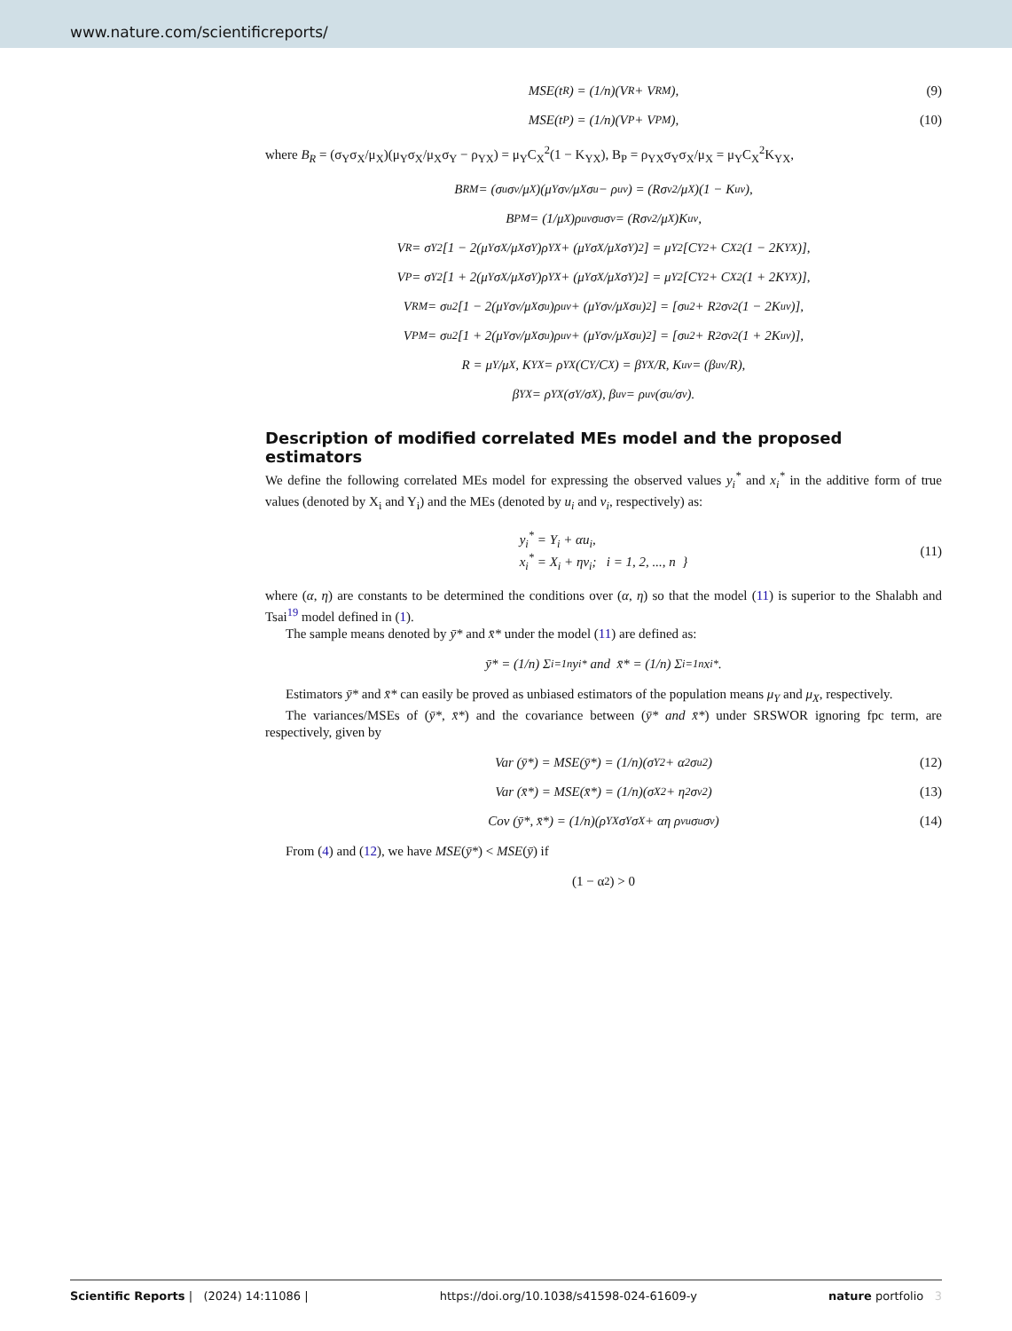www.nature.com/scientificreports/
MSE(t<sub>R</sub>) = (1/n)(V<sub>R</sub> + V<sub>RM</sub>), (9)
MSE(t<sub>P</sub>) = (1/n)(V<sub>P</sub> + V<sub>PM</sub>), (10)
where B<sub>R</sub> = (σ<sub>Y</sub>σ<sub>X</sub>/μ<sub>X</sub>)(μ<sub>Y</sub>σ<sub>X</sub>/μ<sub>X</sub>σ<sub>Y</sub> − ρ<sub>YX</sub>) = μ<sub>Y</sub>C<sub>X</sub><sup>2</sup>(1 − K<sub>YX</sub>), B<sub>P</sub> = ρ<sub>YX</sub>σ<sub>Y</sub>σ<sub>X</sub>/μ<sub>X</sub> = μ<sub>Y</sub>C<sub>X</sub><sup>2</sup>K<sub>YX</sub>,
B<sub>RM</sub> = (σ<sub>u</sub>σ<sub>v</sub>/μ<sub>X</sub>)(μ<sub>Y</sub>σ<sub>v</sub>/μ<sub>X</sub>σ<sub>u</sub> − ρ<sub>uv</sub>) = (Rσ<sub>v</sub><sup>2</sup>/μ<sub>X</sub>)(1 − K<sub>uv</sub>),
B<sub>PM</sub> = (1/μ<sub>X</sub>)ρ<sub>uv</sub>σ<sub>u</sub>σ<sub>v</sub> = (Rσ<sub>v</sub><sup>2</sup>/μ<sub>X</sub>)K<sub>uv</sub>,
V<sub>R</sub> = σ<sub>Y</sub><sup>2</sup>[1 − 2(μ<sub>Y</sub>σ<sub>X</sub>/μ<sub>X</sub>σ<sub>Y</sub>)ρ<sub>YX</sub> + (μ<sub>Y</sub>σ<sub>X</sub>/μ<sub>X</sub>σ<sub>Y</sub>)<sup>2</sup>] = μ<sub>Y</sub><sup>2</sup>[C<sub>Y</sub><sup>2</sup> + C<sub>X</sub><sup>2</sup>(1 − 2K<sub>YX</sub>)],
V<sub>P</sub> = σ<sub>Y</sub><sup>2</sup>[1 + 2(μ<sub>Y</sub>σ<sub>X</sub>/μ<sub>X</sub>σ<sub>Y</sub>)ρ<sub>YX</sub> + (μ<sub>Y</sub>σ<sub>X</sub>/μ<sub>X</sub>σ<sub>Y</sub>)<sup>2</sup>] = μ<sub>Y</sub><sup>2</sup>[C<sub>Y</sub><sup>2</sup> + C<sub>X</sub><sup>2</sup>(1 + 2K<sub>YX</sub>)],
V<sub>RM</sub> = σ<sub>u</sub><sup>2</sup>[1 − 2(μ<sub>Y</sub>σ<sub>v</sub>/μ<sub>X</sub>σ<sub>u</sub>)ρ<sub>uv</sub> + (μ<sub>Y</sub>σ<sub>v</sub>/μ<sub>X</sub>σ<sub>u</sub>)<sup>2</sup>] = [σ<sub>u</sub><sup>2</sup> + R<sup>2</sup>σ<sub>v</sub><sup>2</sup>(1 − 2K<sub>uv</sub>)],
V<sub>PM</sub> = σ<sub>u</sub><sup>2</sup>[1 + 2(μ<sub>Y</sub>σ<sub>v</sub>/μ<sub>X</sub>σ<sub>u</sub>)ρ<sub>uv</sub> + (μ<sub>Y</sub>σ<sub>v</sub>/μ<sub>X</sub>σ<sub>u</sub>)<sup>2</sup>] = [σ<sub>u</sub><sup>2</sup> + R<sup>2</sup>σ<sub>v</sub><sup>2</sup>(1 + 2K<sub>uv</sub>)],
R = μ<sub>Y</sub>/μ<sub>X</sub>, K<sub>YX</sub> = ρ<sub>YX</sub>(C<sub>Y</sub>/C<sub>X</sub>) = β<sub>YX</sub>/R, K<sub>uv</sub> = (β<sub>uv</sub>/R),
β<sub>YX</sub> = ρ<sub>YX</sub>(σ<sub>Y</sub>/σ<sub>X</sub>), β<sub>uv</sub> = ρ<sub>uv</sub>(σ<sub>u</sub>/σ<sub>v</sub>).
Description of modified correlated MEs model and the proposed estimators
We define the following correlated MEs model for expressing the observed values y<sub>i</sub><sup>*</sup> and x<sub>i</sub><sup>*</sup> in the additive form of true values (denoted by X<sub>i</sub> and Y<sub>i</sub>) and the MEs (denoted by u<sub>i</sub> and v<sub>i</sub>, respectively) as:
y<sub>i</sub><sup>*</sup> = Y<sub>i</sub> + αu<sub>i</sub>,
x<sub>i</sub><sup>*</sup> = X<sub>i</sub> + ηv<sub>i</sub>; i = 1, 2, ..., n }
(11)
where (α, η) are constants to be determined the conditions over (α, η) so that the model (11) is superior to the Shalabh and Tsai<sup>19</sup> model defined in (1).
The sample means denoted by ȳ* and x̄* under the model (11) are defined as:
ȳ* = (1/n) Σ<sub>i=1</sub><sup>n</sup> y<sub>i</sub><sup>*</sup> and x̄* = (1/n) Σ<sub>i=1</sub><sup>n</sup> x<sub>i</sub><sup>*</sup>.
Estimators ȳ* and x̄* can easily be proved as unbiased estimators of the population means μ<sub>Y</sub> and μ<sub>X</sub>, respectively.
The variances/MSEs of (ȳ*, x̄*) and the covariance between (ȳ* and x̄*) under SRSWOR ignoring fpc term, are respectively, given by
Var (ȳ*) = MSE(ȳ*) = (1/n)(σ<sub>Y</sub><sup>2</sup> + α<sup>2</sup>σ<sub>u</sub><sup>2</sup>) (12)
Var (x̄*) = MSE(x̄*) = (1/n)(σ<sub>X</sub><sup>2</sup> + η<sup>2</sup>σ<sub>v</sub><sup>2</sup>) (13)
Cov (ȳ*, x̄*) = (1/n)(ρ<sub>YX</sub>σ<sub>Y</sub>σ<sub>X</sub> + αη ρ<sub>vu</sub>σ<sub>u</sub>σ<sub>v</sub>) (14)
From (4) and (12), we have MSE(ȳ*) < MSE(ȳ) if
(1 − α<sup>2</sup>) > 0
Scientific Reports | (2024) 14:11086 | https://doi.org/10.1038/s41598-024-61609-y nature portfolio 3